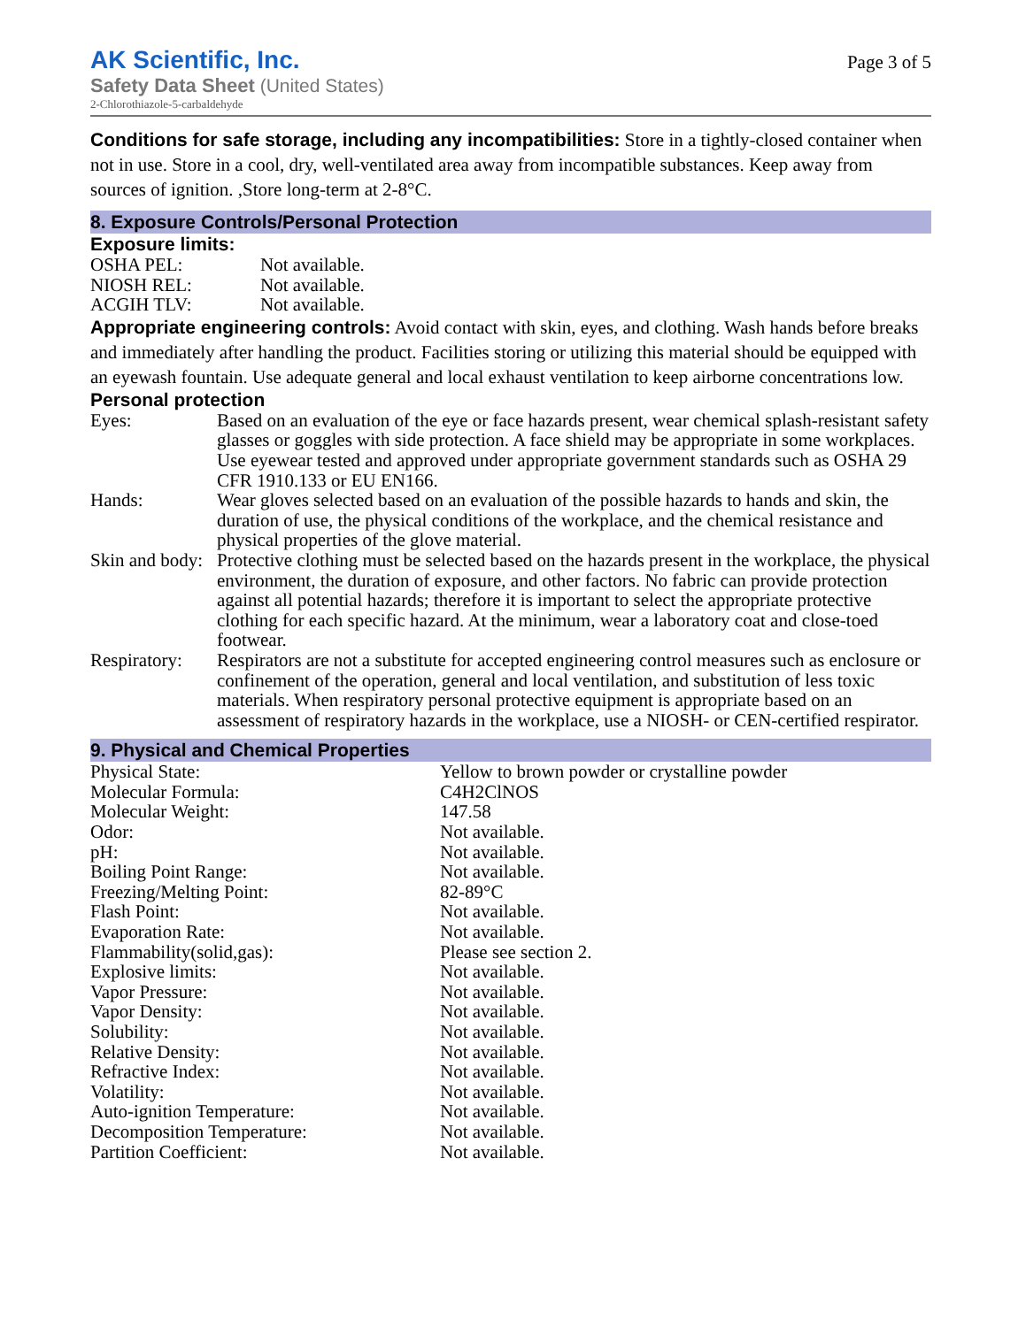AK Scientific, Inc.
Safety Data Sheet (United States)
2-Chlorothiazole-5-carbaldehyde
Page 3 of 5
Conditions for safe storage, including any incompatibilities: Store in a tightly-closed container when not in use. Store in a cool, dry, well-ventilated area away from incompatible substances. Keep away from sources of ignition. ,Store long-term at 2-8°C.
8. Exposure Controls/Personal Protection
Exposure limits:
| OSHA PEL: | Not available. |
| NIOSH REL: | Not available. |
| ACGIH TLV: | Not available. |
Appropriate engineering controls: Avoid contact with skin, eyes, and clothing. Wash hands before breaks and immediately after handling the product. Facilities storing or utilizing this material should be equipped with an eyewash fountain. Use adequate general and local exhaust ventilation to keep airborne concentrations low.
Personal protection
| Eyes: | Based on an evaluation of the eye or face hazards present, wear chemical splash-resistant safety glasses or goggles with side protection. A face shield may be appropriate in some workplaces. Use eyewear tested and approved under appropriate government standards such as OSHA 29 CFR 1910.133 or EU EN166. |
| Hands: | Wear gloves selected based on an evaluation of the possible hazards to hands and skin, the duration of use, the physical conditions of the workplace, and the chemical resistance and physical properties of the glove material. |
| Skin and body: | Protective clothing must be selected based on the hazards present in the workplace, the physical environment, the duration of exposure, and other factors. No fabric can provide protection against all potential hazards; therefore it is important to select the appropriate protective clothing for each specific hazard. At the minimum, wear a laboratory coat and close-toed footwear. |
| Respiratory: | Respirators are not a substitute for accepted engineering control measures such as enclosure or confinement of the operation, general and local ventilation, and substitution of less toxic materials. When respiratory personal protective equipment is appropriate based on an assessment of respiratory hazards in the workplace, use a NIOSH- or CEN-certified respirator. |
9. Physical and Chemical Properties
| Physical State: | Yellow to brown powder or crystalline powder |
| Molecular Formula: | C4H2ClNOS |
| Molecular Weight: | 147.58 |
| Odor: | Not available. |
| pH: | Not available. |
| Boiling Point Range: | Not available. |
| Freezing/Melting Point: | 82-89°C |
| Flash Point: | Not available. |
| Evaporation Rate: | Not available. |
| Flammability(solid,gas): | Please see section 2. |
| Explosive limits: | Not available. |
| Vapor Pressure: | Not available. |
| Vapor Density: | Not available. |
| Solubility: | Not available. |
| Relative Density: | Not available. |
| Refractive Index: | Not available. |
| Volatility: | Not available. |
| Auto-ignition Temperature: | Not available. |
| Decomposition Temperature: | Not available. |
| Partition Coefficient: | Not available. |